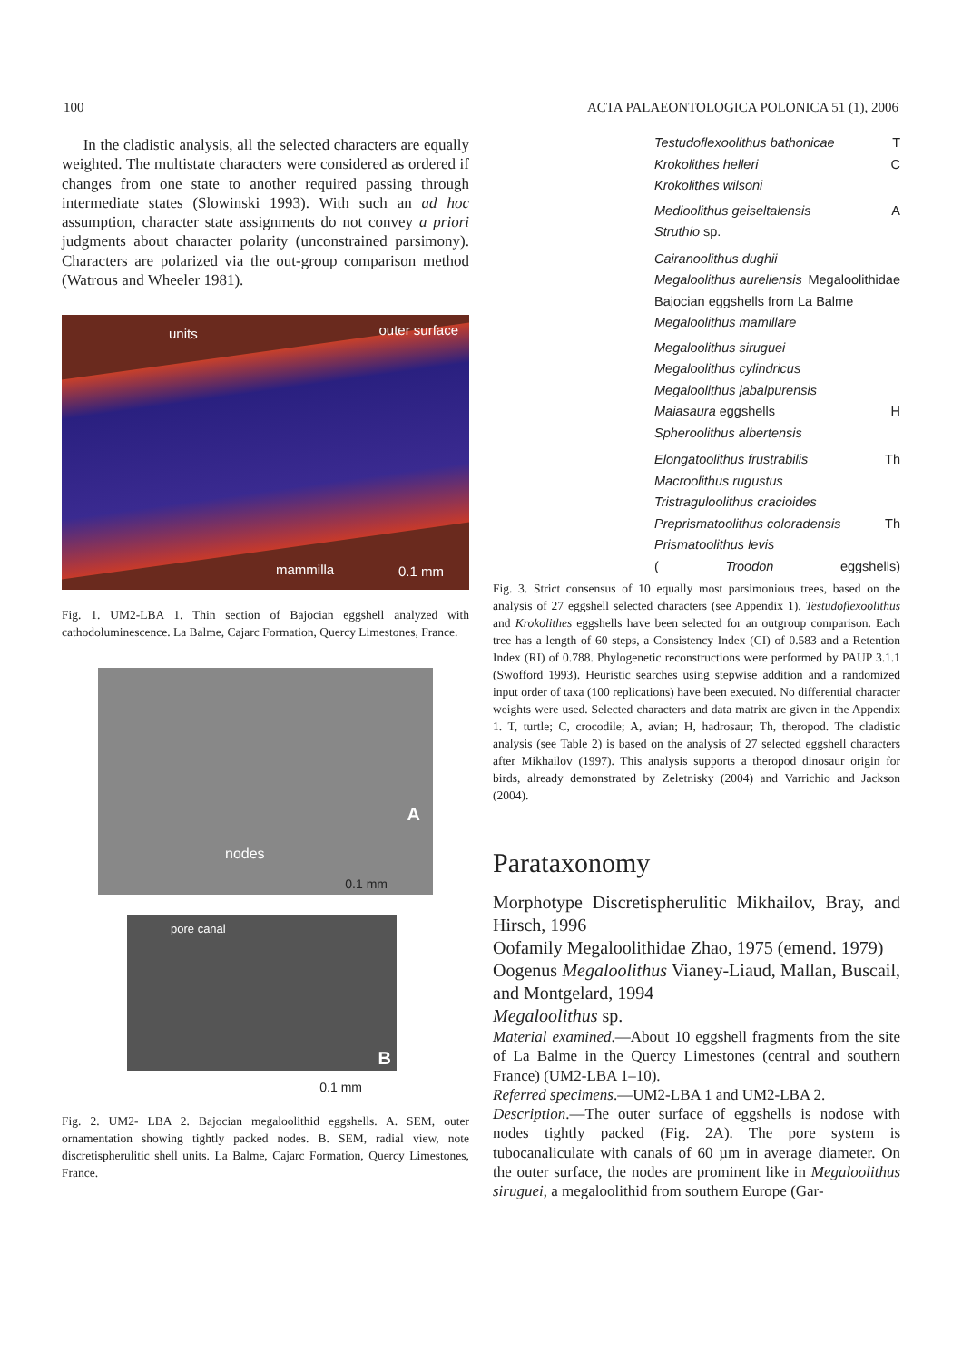100 ACTA PALAEONTOLOGICA POLONICA 51 (1), 2006
In the cladistic analysis, all the selected characters are equally weighted. The multistate characters were considered as ordered if changes from one state to another required passing through intermediate states (Slowinski 1993). With such an ad hoc assumption, character state assignments do not convey a priori judgments about character polarity (unconstrained parsimony). Characters are polarized via the out-group comparison method (Watrous and Wheeler 1981).
units outer surface
mammilla 0.1 mm
Fig. 1. UM2-LBA 1. Thin section of Bajocian eggshell analyzed with cathodoluminescence. La Balme, Cajarc Formation, Quercy Limestones, France.
nodes
A
0.1 mm
pore canal
B
0.1 mm
Fig. 2. UM2- LBA 2. Bajocian megaloolithid eggshells. A. SEM, outer ornamentation showing tightly packed nodes. B. SEM, radial view, note discretispherulitic shell units. La Balme, Cajarc Formation, Quercy Limestones, France.
Testudoflexoolithus bathonicae T
Krokolithes helleri C
Krokolithes wilsoni
Medioolithus geiseltalensis A
Struthio sp.
Cairanoolithus dughii
Megaloolithus aureliensis Megaloolithidae
Bajocian eggshells from La Balme
Megaloolithus mamillare
Megaloolithus siruguei
Megaloolithus cylindricus
Megaloolithus jabalpurensis
Maiasaura eggshells H
Spheroolithus albertensis
Elongatoolithus frustrabilis Th
Macroolithus rugustus
Tristraguloolithus cracioides
Preprismatoolithus coloradensis Th
Prismatoolithus levis
(Troodon eggshells)
Fig. 3. Strict consensus of 10 equally most parsimonious trees, based on the analysis of 27 eggshell selected characters (see Appendix 1). Testudoflexoolithus and Krokolithes eggshells have been selected for an outgroup comparison. Each tree has a length of 60 steps, a Consistency Index (CI) of 0.583 and a Retention Index (RI) of 0.788. Phylogenetic reconstructions were performed by PAUP 3.1.1 (Swofford 1993). Heuristic searches using stepwise addition and a randomized input order of taxa (100 replications) have been executed. No differential character weights were used. Selected characters and data matrix are given in the Appendix 1. T, turtle; C, crocodile; A, avian; H, hadrosaur; Th, theropod. The cladistic analysis (see Table 2) is based on the analysis of 27 selected eggshell characters after Mikhailov (1997). This analysis supports a theropod dinosaur origin for birds, already demonstrated by Zeletnisky (2004) and Varrichio and Jackson (2004).
Parataxonomy
Morphotype Discretispherulitic Mikhailov, Bray, and Hirsch, 1996
Oofamily Megaloolithidae Zhao, 1975 (emend. 1979)
Oogenus Megaloolithus Vianey-Liaud, Mallan, Buscail, and Montgelard, 1994
Megaloolithus sp.
Material examined.—About 10 eggshell fragments from the site of La Balme in the Quercy Limestones (central and southern France) (UM2-LBA 1–10).
Referred specimens.—UM2-LBA 1 and UM2-LBA 2.
Description.—The outer surface of eggshells is nodose with nodes tightly packed (Fig. 2A). The pore system is tubocanaliculate with canals of 60 µm in average diameter. On the outer surface, the nodes are prominent like in Megaloolithus siruguei, a megaloolithid from southern Europe (Gar-